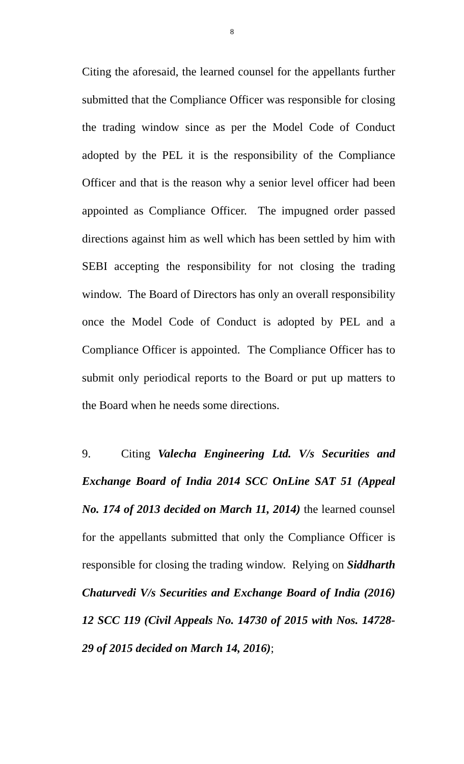8
Citing the aforesaid, the learned counsel for the appellants further submitted that the Compliance Officer was responsible for closing the trading window since as per the Model Code of Conduct adopted by the PEL it is the responsibility of the Compliance Officer and that is the reason why a senior level officer had been appointed as Compliance Officer. The impugned order passed directions against him as well which has been settled by him with SEBI accepting the responsibility for not closing the trading window. The Board of Directors has only an overall responsibility once the Model Code of Conduct is adopted by PEL and a Compliance Officer is appointed. The Compliance Officer has to submit only periodical reports to the Board or put up matters to the Board when he needs some directions.
9. Citing Valecha Engineering Ltd. V/s Securities and Exchange Board of India 2014 SCC OnLine SAT 51 (Appeal No. 174 of 2013 decided on March 11, 2014) the learned counsel for the appellants submitted that only the Compliance Officer is responsible for closing the trading window. Relying on Siddharth Chaturvedi V/s Securities and Exchange Board of India (2016) 12 SCC 119 (Civil Appeals No. 14730 of 2015 with Nos. 14728-29 of 2015 decided on March 14, 2016);